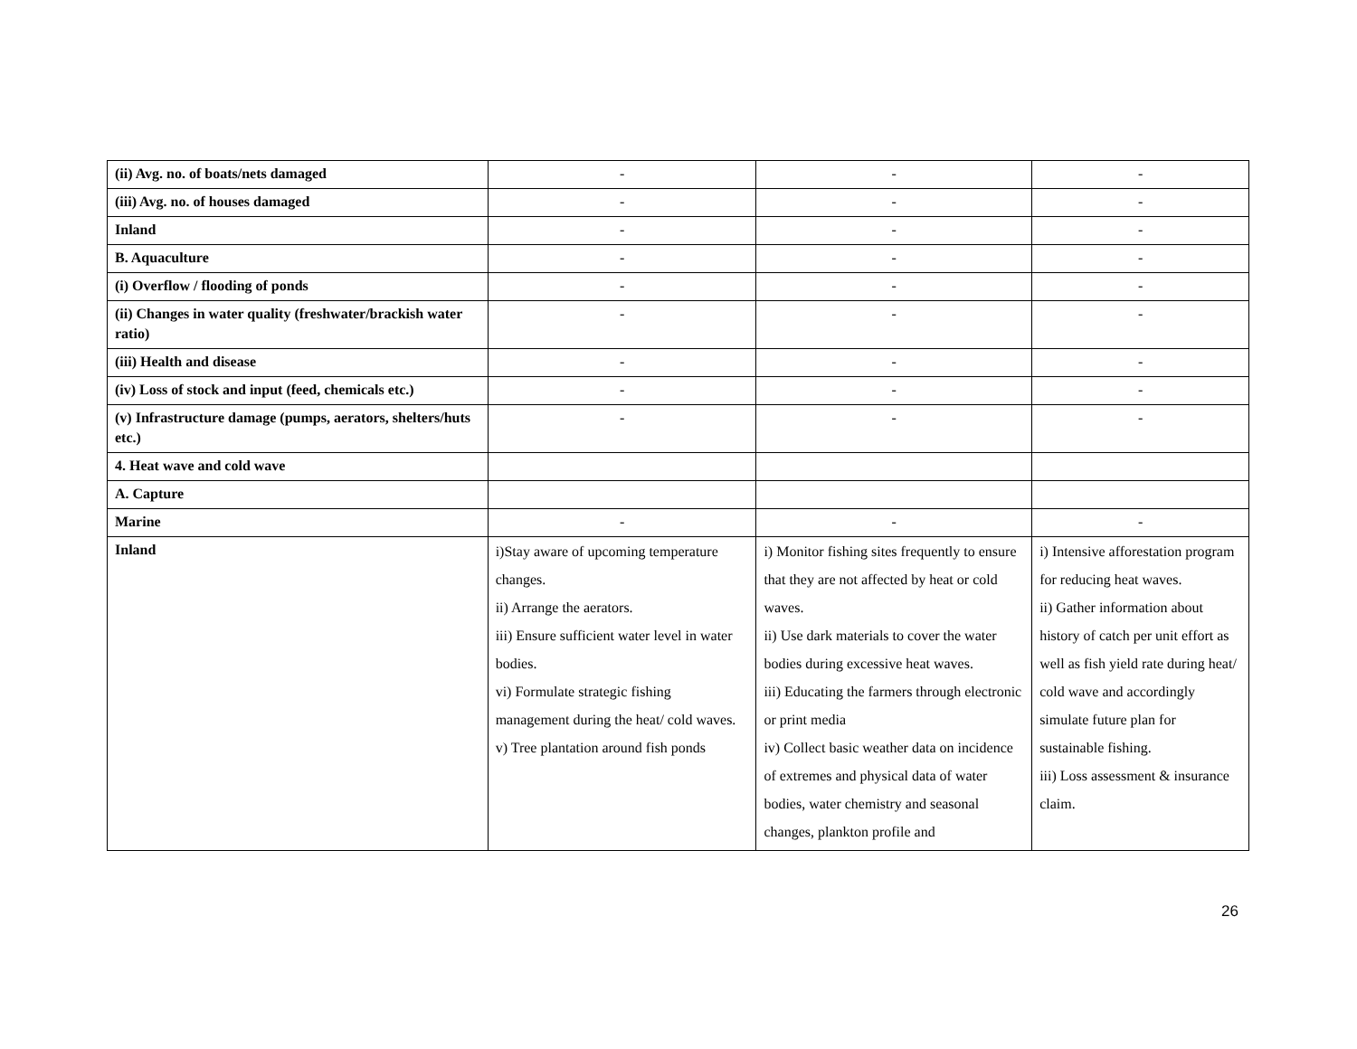| (ii) Avg. no. of boats/nets damaged | - | - | - |
| (iii) Avg. no. of houses damaged | - | - | - |
| Inland | - | - | - |
| B. Aquaculture | - | - | - |
| (i) Overflow / flooding of ponds | - | - | - |
| (ii) Changes in water quality (freshwater/brackish water ratio) | - | - | - |
| (iii) Health and disease | - | - | - |
| (iv) Loss of stock and input (feed, chemicals etc.) | - | - | - |
| (v) Infrastructure damage (pumps, aerators, shelters/huts etc.) | - | - | - |
| 4. Heat wave and cold wave | | | |
| A. Capture | | | |
| Marine | - | - | - |
| Inland | i)Stay aware of upcoming temperature changes. ii) Arrange the aerators. iii) Ensure sufficient water level in water bodies. vi) Formulate strategic fishing management during the heat/ cold waves. v) Tree plantation around fish ponds | i) Monitor fishing sites frequently to ensure that they are not affected by heat or cold waves. ii) Use dark materials to cover the water bodies during excessive heat waves. iii) Educating the farmers through electronic or print media iv) Collect basic weather data on incidence of extremes and physical data of water bodies, water chemistry and seasonal changes, plankton profile and | i) Intensive afforestation program for reducing heat waves. ii) Gather information about history of catch per unit effort as well as fish yield rate during heat/ cold wave and accordingly simulate future plan for sustainable fishing. iii) Loss assessment & insurance claim. |
26